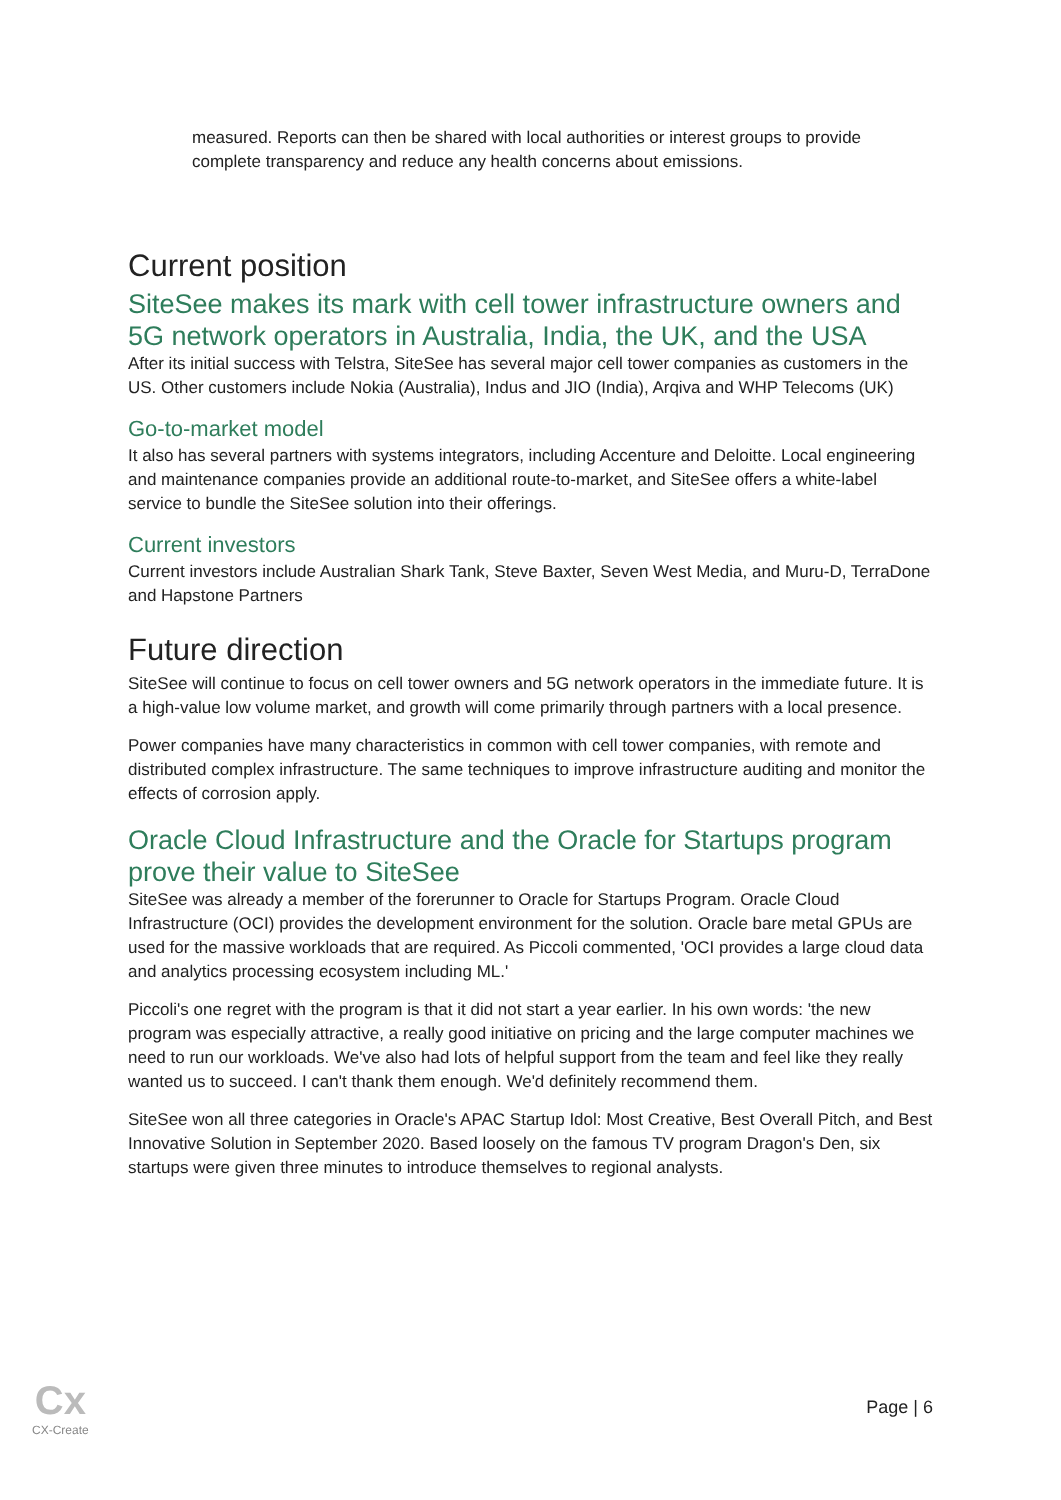measured. Reports can then be shared with local authorities or interest groups to provide complete transparency and reduce any health concerns about emissions.
Current position
SiteSee makes its mark with cell tower infrastructure owners and 5G network operators in Australia, India, the UK, and the USA
After its initial success with Telstra, SiteSee has several major cell tower companies as customers in the US. Other customers include Nokia (Australia), Indus and JIO (India), Arqiva and WHP Telecoms (UK)
Go-to-market model
It also has several partners with systems integrators, including Accenture and Deloitte. Local engineering and maintenance companies provide an additional route-to-market, and SiteSee offers a white-label service to bundle the SiteSee solution into their offerings.
Current investors
Current investors include Australian Shark Tank, Steve Baxter, Seven West Media, and Muru-D, TerraDone and Hapstone Partners
Future direction
SiteSee will continue to focus on cell tower owners and 5G network operators in the immediate future. It is a high-value low volume market, and growth will come primarily through partners with a local presence.
Power companies have many characteristics in common with cell tower companies, with remote and distributed complex infrastructure. The same techniques to improve infrastructure auditing and monitor the effects of corrosion apply.
Oracle Cloud Infrastructure and the Oracle for Startups program prove their value to SiteSee
SiteSee was already a member of the forerunner to Oracle for Startups Program. Oracle Cloud Infrastructure (OCI) provides the development environment for the solution. Oracle bare metal GPUs are used for the massive workloads that are required. As Piccoli commented, 'OCI provides a large cloud data and analytics processing ecosystem including ML.'
Piccoli's one regret with the program is that it did not start a year earlier. In his own words: 'the new program was especially attractive, a really good initiative on pricing and the large computer machines we need to run our workloads. We've also had lots of helpful support from the team and feel like they really wanted us to succeed. I can't thank them enough. We'd definitely recommend them.
SiteSee won all three categories in Oracle's APAC Startup Idol: Most Creative, Best Overall Pitch, and Best Innovative Solution in September 2020. Based loosely on the famous TV program Dragon's Den, six startups were given three minutes to introduce themselves to regional analysts.
Cx
CX-Create
Page | 6